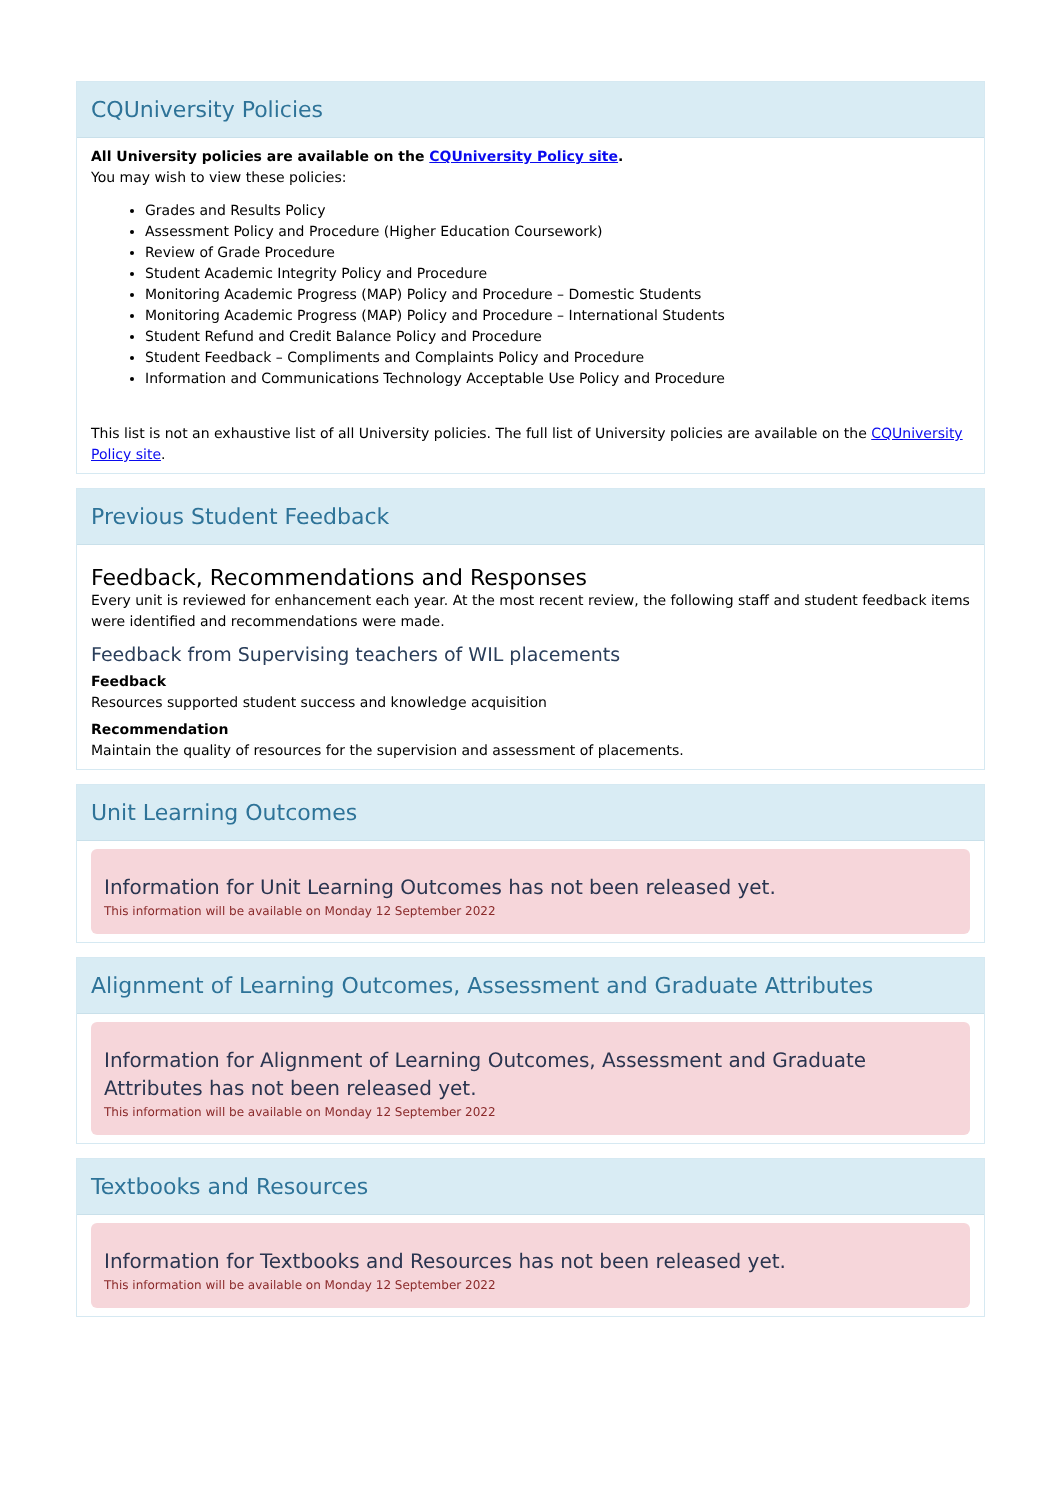CQUniversity Policies
All University policies are available on the CQUniversity Policy site.
You may wish to view these policies:
Grades and Results Policy
Assessment Policy and Procedure (Higher Education Coursework)
Review of Grade Procedure
Student Academic Integrity Policy and Procedure
Monitoring Academic Progress (MAP) Policy and Procedure – Domestic Students
Monitoring Academic Progress (MAP) Policy and Procedure – International Students
Student Refund and Credit Balance Policy and Procedure
Student Feedback – Compliments and Complaints Policy and Procedure
Information and Communications Technology Acceptable Use Policy and Procedure
This list is not an exhaustive list of all University policies. The full list of University policies are available on the CQUniversity Policy site.
Previous Student Feedback
Feedback, Recommendations and Responses
Every unit is reviewed for enhancement each year. At the most recent review, the following staff and student feedback items were identified and recommendations were made.
Feedback from Supervising teachers of WIL placements
Feedback
Resources supported student success and knowledge acquisition
Recommendation
Maintain the quality of resources for the supervision and assessment of placements.
Unit Learning Outcomes
Information for Unit Learning Outcomes has not been released yet.
This information will be available on Monday 12 September 2022
Alignment of Learning Outcomes, Assessment and Graduate Attributes
Information for Alignment of Learning Outcomes, Assessment and Graduate Attributes has not been released yet.
This information will be available on Monday 12 September 2022
Textbooks and Resources
Information for Textbooks and Resources has not been released yet.
This information will be available on Monday 12 September 2022